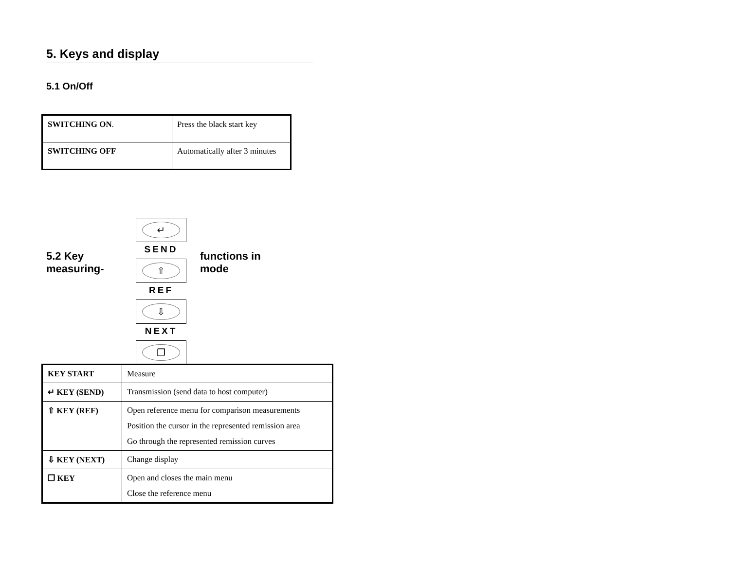5. Keys and display
5.1 On/Off
| SWITCHING ON . | Press the black start key |
| SWITCHING OFF | Automatically after 3 minutes |
5.2 Key measuring-
↵
SEND
⇧
REF
⇩
NEXT
❐
functions in
mode
| KEY START | Measure |
| ↵ KEY (SEND) | Transmission (send data to host computer) |
| ⇧ KEY (REF) | Open reference menu for comparison measurements Position the cursor in the represented remission area Go through the represented remission curves |
| ⇩ KEY (NEXT) | Change display |
| ❐ KEY | Open and closes the main menu Close the reference menu |